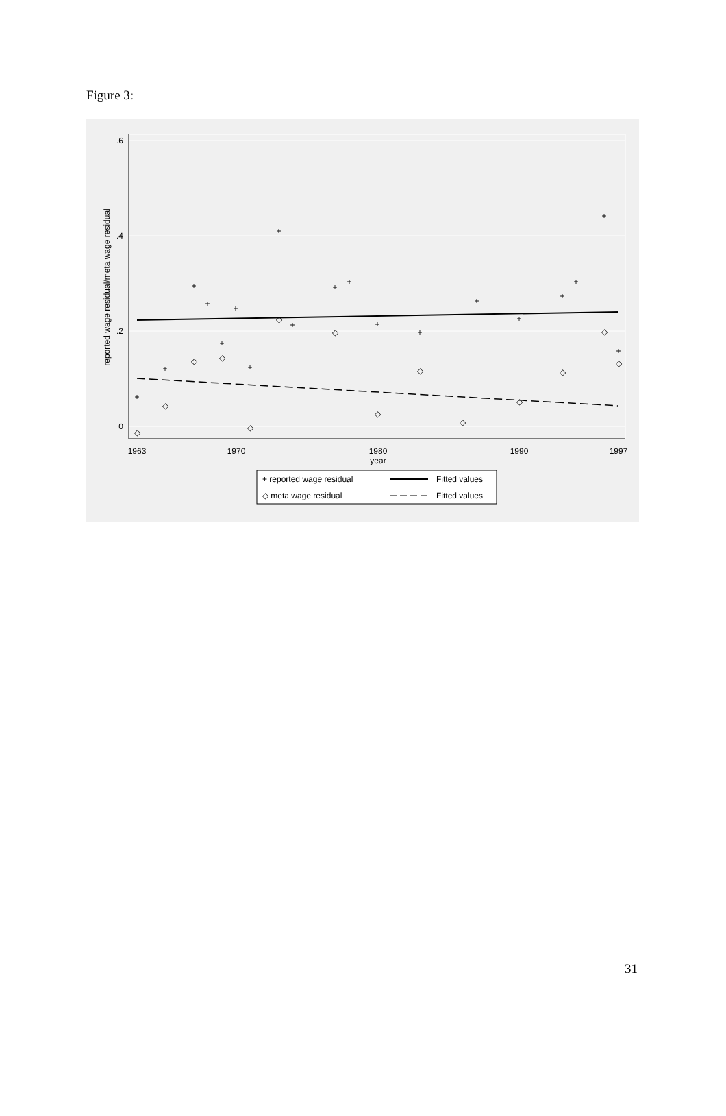Figure 3:
.6
.4
.2
0
1963
1970
1980
1990
1997
year
reported wage residual/meta wage residual
+
+
+
+
+
+
+
+
+
+
+
+
+
+
+
+
+
+
+
◇
◇
◇
◇
◇
◇
◇
◇
◇
◇
◇
◇
◇
◇
+ reported wage residual
Fitted values
◇ meta wage residual
Fitted values
31